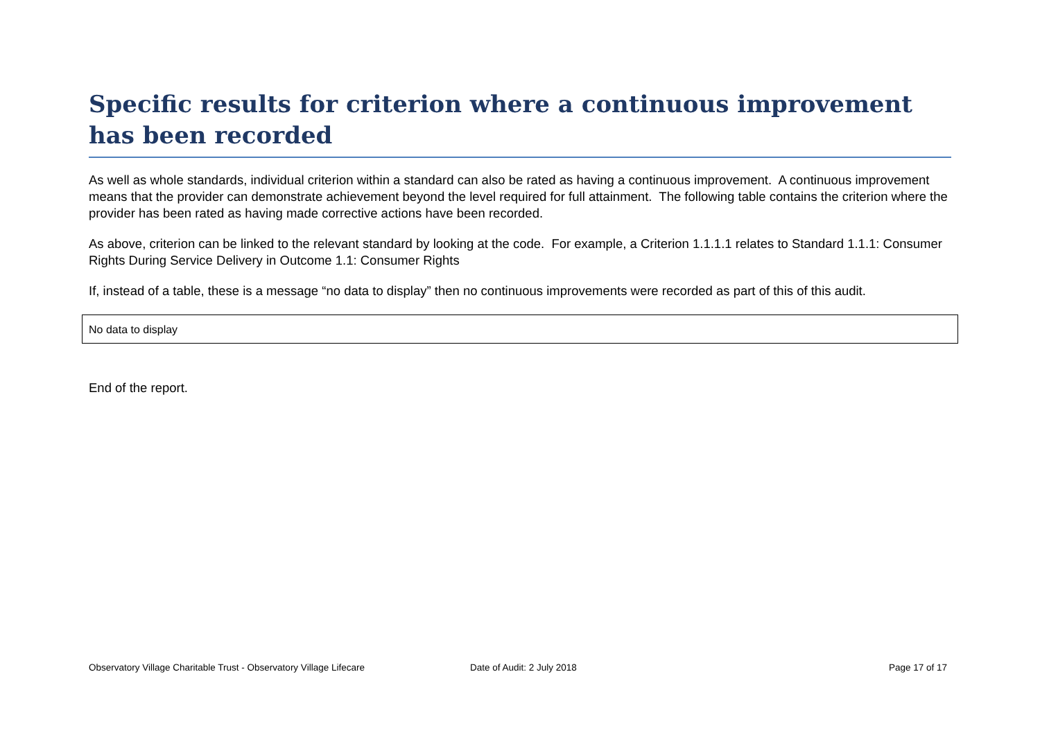Specific results for criterion where a continuous improvement has been recorded
As well as whole standards, individual criterion within a standard can also be rated as having a continuous improvement. A continuous improvement means that the provider can demonstrate achievement beyond the level required for full attainment. The following table contains the criterion where the provider has been rated as having made corrective actions have been recorded.
As above, criterion can be linked to the relevant standard by looking at the code. For example, a Criterion 1.1.1.1 relates to Standard 1.1.1: Consumer Rights During Service Delivery in Outcome 1.1: Consumer Rights
If, instead of a table, these is a message “no data to display” then no continuous improvements were recorded as part of this of this audit.
| No data to display |
End of the report.
Observatory Village Charitable Trust - Observatory Village Lifecare Date of Audit: 2 July 2018 Page 17 of 17